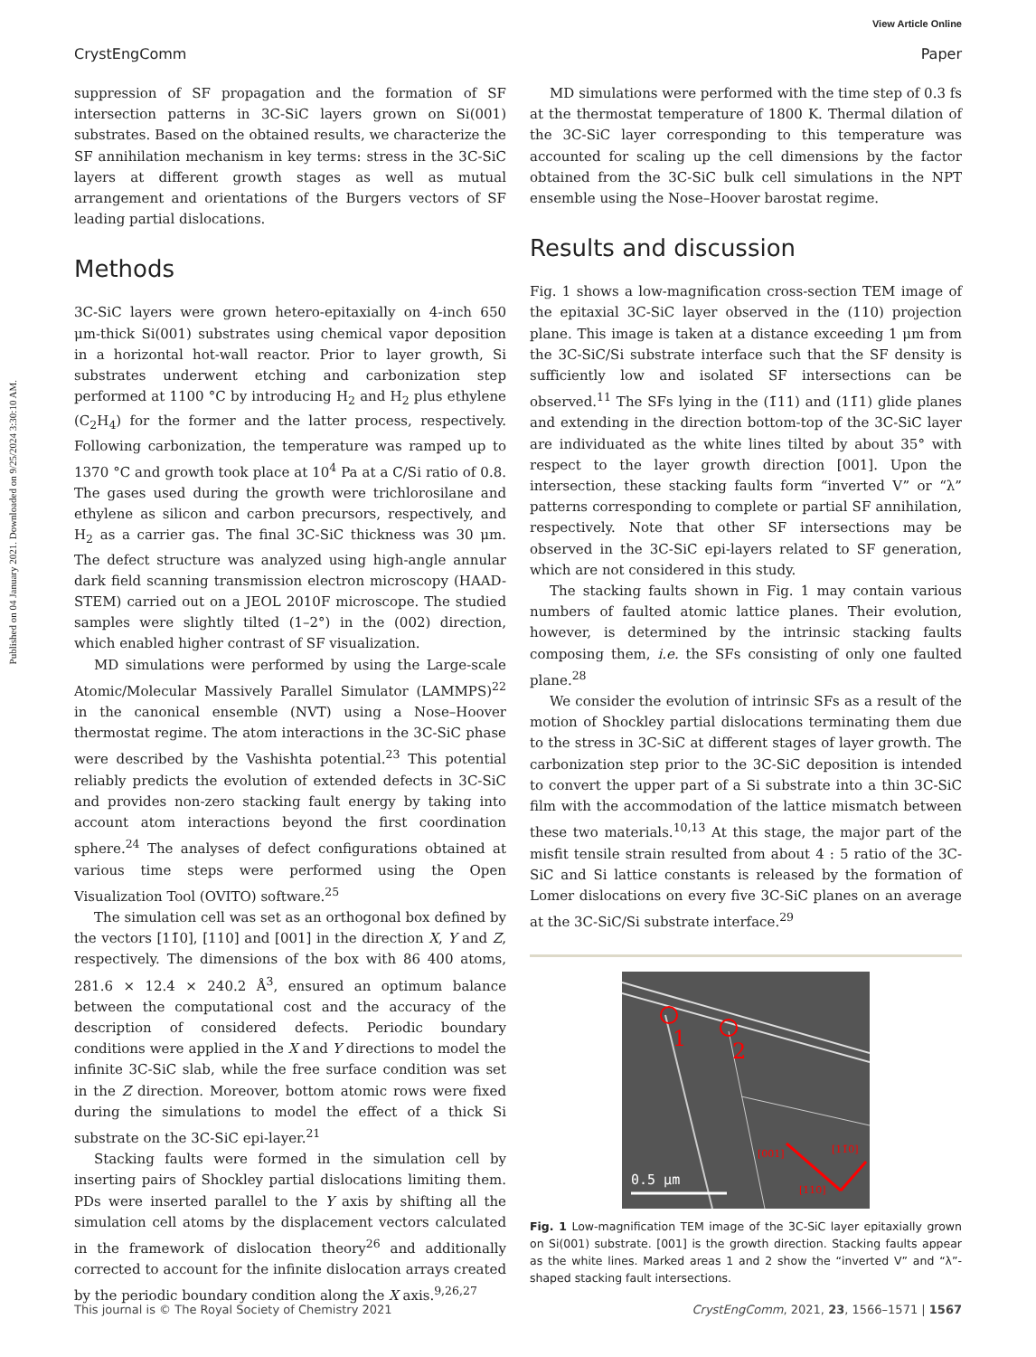Published on 04 January 2021. Downloaded on 9/25/2024 3:30:10 AM.
View Article Online
CrystEngComm Paper
suppression of SF propagation and the formation of SF intersection patterns in 3C-SiC layers grown on Si(001) substrates. Based on the obtained results, we characterize the SF annihilation mechanism in key terms: stress in the 3C-SiC layers at different growth stages as well as mutual arrangement and orientations of the Burgers vectors of SF leading partial dislocations.
Methods
3C-SiC layers were grown hetero-epitaxially on 4-inch 650 μm-thick Si(001) substrates using chemical vapor deposition in a horizontal hot-wall reactor. Prior to layer growth, Si substrates underwent etching and carbonization step performed at 1100 °C by introducing H<sub>2</sub> and H<sub>2</sub> plus ethylene (C<sub>2</sub>H<sub>4</sub>) for the former and the latter process, respectively. Following carbonization, the temperature was ramped up to 1370 °C and growth took place at 10<sup>4</sup> Pa at a C/Si ratio of 0.8. The gases used during the growth were trichlorosilane and ethylene as silicon and carbon precursors, respectively, and H<sub>2</sub> as a carrier gas. The final 3C-SiC thickness was 30 μm. The defect structure was analyzed using high-angle annular dark field scanning transmission electron microscopy (HAAD-STEM) carried out on a JEOL 2010F microscope. The studied samples were slightly tilted (1–2°) in the (002) direction, which enabled higher contrast of SF visualization.
MD simulations were performed by using the Large-scale Atomic/Molecular Massively Parallel Simulator (LAMMPS)<sup>22</sup> in the canonical ensemble (NVT) using a Nose–Hoover thermostat regime. The atom interactions in the 3C-SiC phase were described by the Vashishta potential.<sup>23</sup> This potential reliably predicts the evolution of extended defects in 3C-SiC and provides non-zero stacking fault energy by taking into account atom interactions beyond the first coordination sphere.<sup>24</sup> The analyses of defect configurations obtained at various time steps were performed using the Open Visualization Tool (OVITO) software.<sup>25</sup>
The simulation cell was set as an orthogonal box defined by the vectors [11̄0], [110] and [001] in the direction X, Y and Z, respectively. The dimensions of the box with 86 400 atoms, 281.6 × 12.4 × 240.2 Å<sup>3</sup>, ensured an optimum balance between the computational cost and the accuracy of the description of considered defects. Periodic boundary conditions were applied in the X and Y directions to model the infinite 3C-SiC slab, while the free surface condition was set in the Z direction. Moreover, bottom atomic rows were fixed during the simulations to model the effect of a thick Si substrate on the 3C-SiC epi-layer.<sup>21</sup>
Stacking faults were formed in the simulation cell by inserting pairs of Shockley partial dislocations limiting them. PDs were inserted parallel to the Y axis by shifting all the simulation cell atoms by the displacement vectors calculated in the framework of dislocation theory<sup>26</sup> and additionally corrected to account for the infinite dislocation arrays created by the periodic boundary condition along the X axis.<sup>9,26,27</sup>
MD simulations were performed with the time step of 0.3 fs at the thermostat temperature of 1800 K. Thermal dilation of the 3C-SiC layer corresponding to this temperature was accounted for scaling up the cell dimensions by the factor obtained from the 3C-SiC bulk cell simulations in the NPT ensemble using the Nose–Hoover barostat regime.
Results and discussion
Fig. 1 shows a low-magnification cross-section TEM image of the epitaxial 3C-SiC layer observed in the (110) projection plane. This image is taken at a distance exceeding 1 μm from the 3C-SiC/Si substrate interface such that the SF density is sufficiently low and isolated SF intersections can be observed.<sup>11</sup> The SFs lying in the (1̄11) and (11̄1) glide planes and extending in the direction bottom-top of the 3C-SiC layer are individuated as the white lines tilted by about 35° with respect to the layer growth direction [001]. Upon the intersection, these stacking faults form “inverted V” or “λ” patterns corresponding to complete or partial SF annihilation, respectively. Note that other SF intersections may be observed in the 3C-SiC epi-layers related to SF generation, which are not considered in this study.
The stacking faults shown in Fig. 1 may contain various numbers of faulted atomic lattice planes. Their evolution, however, is determined by the intrinsic stacking faults composing them, i.e. the SFs consisting of only one faulted plane.<sup>28</sup>
We consider the evolution of intrinsic SFs as a result of the motion of Shockley partial dislocations terminating them due to the stress in 3C-SiC at different stages of layer growth. The carbonization step prior to the 3C-SiC deposition is intended to convert the upper part of a Si substrate into a thin 3C-SiC film with the accommodation of the lattice mismatch between these two materials.<sup>10,13</sup> At this stage, the major part of the misfit tensile strain resulted from about 4 : 5 ratio of the 3C-SiC and Si lattice constants is released by the formation of Lomer dislocations on every five 3C-SiC planes on an average at the 3C-SiC/Si substrate interface.<sup>29</sup>
1
2
0.5 μm
[001]
[11̄0]
[110]
Fig. 1 Low-magnification TEM image of the 3C-SiC layer epitaxially grown on Si(001) substrate. [001] is the growth direction. Stacking faults appear as the white lines. Marked areas 1 and 2 show the “inverted V” and “λ”-shaped stacking fault intersections.
This journal is © The Royal Society of Chemistry 2021 CrystEngComm, 2021, 23, 1566–1571 | 1567